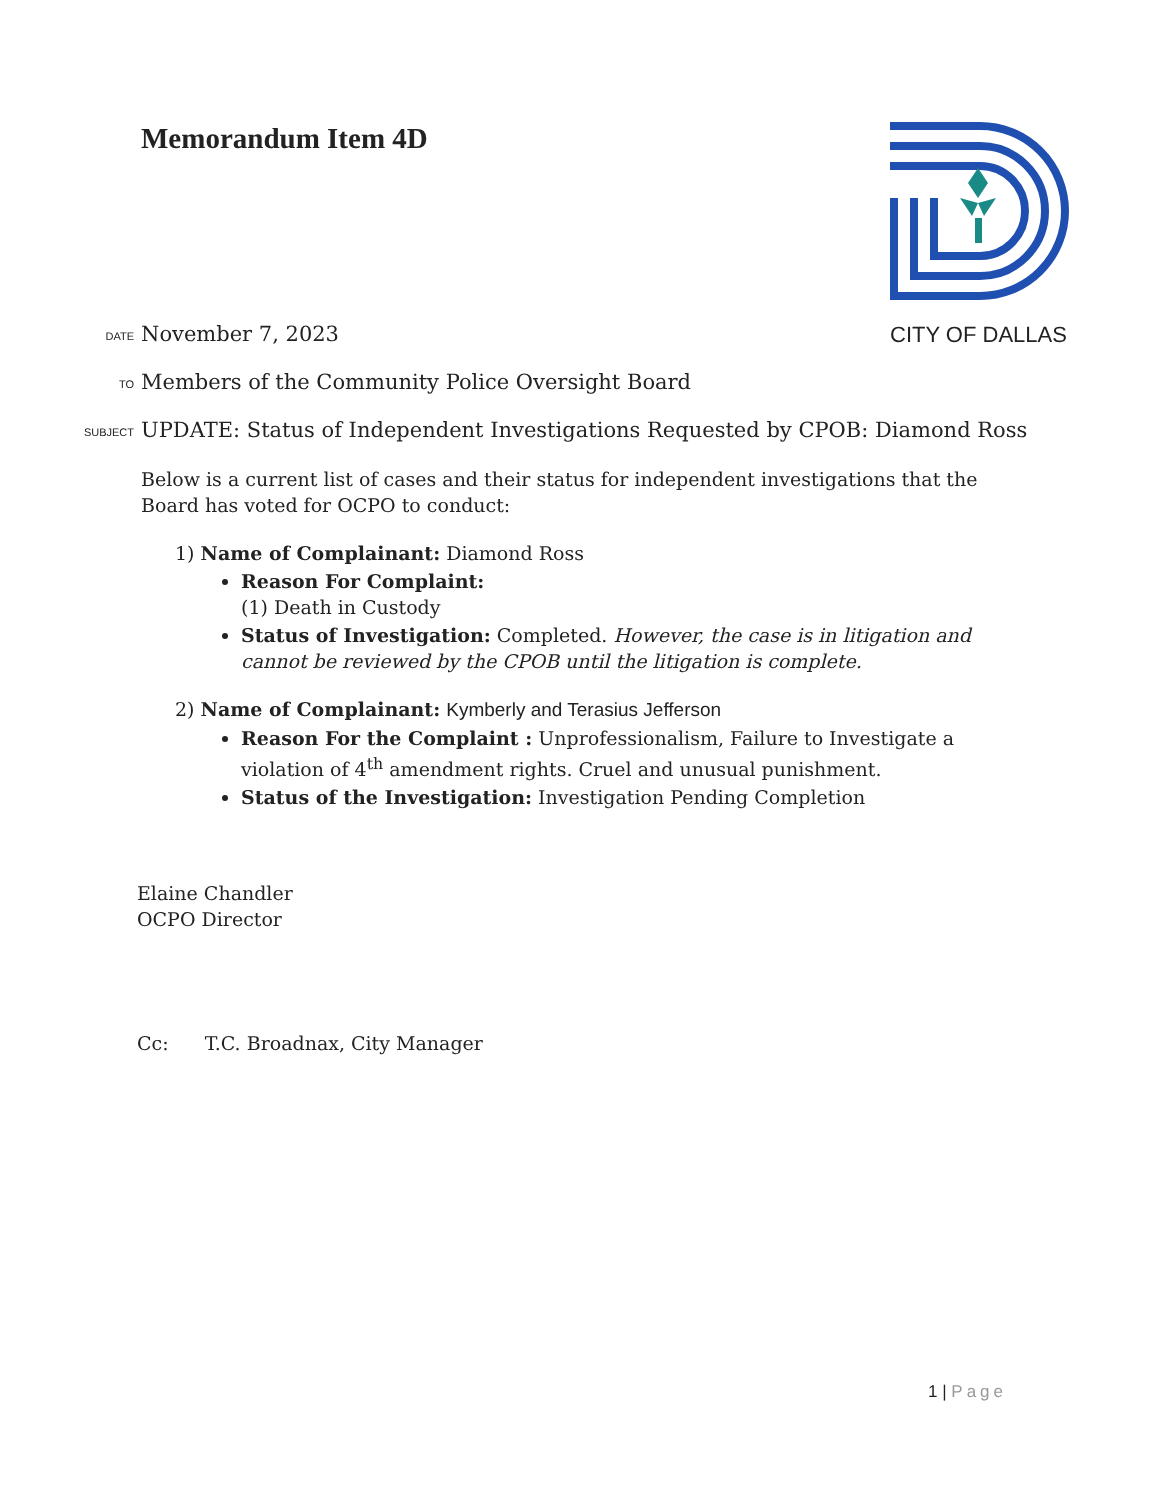Memorandum Item 4D
CITY OF DALLAS
DATE
November 7, 2023
TO
Members of the Community Police Oversight Board
SUBJECT
UPDATE: Status of Independent Investigations Requested by CPOB: Diamond Ross
Below is a current list of cases and their status for independent investigations that the Board has voted for OCPO to conduct:
1) Name of Complainant: Diamond Ross
Reason For Complaint:
(1) Death in Custody
Status of Investigation: Completed. However, the case is in litigation and cannot be reviewed by the CPOB until the litigation is complete.
2) Name of Complainant: Kymberly and Terasius Jefferson
Reason For the Complaint : Unprofessionalism, Failure to Investigate a violation of 4<sup>th</sup> amendment rights. Cruel and unusual punishment.
Status of the Investigation: Investigation Pending Completion
Elaine Chandler
OCPO Director
Cc: T.C. Broadnax, City Manager
1 | Page